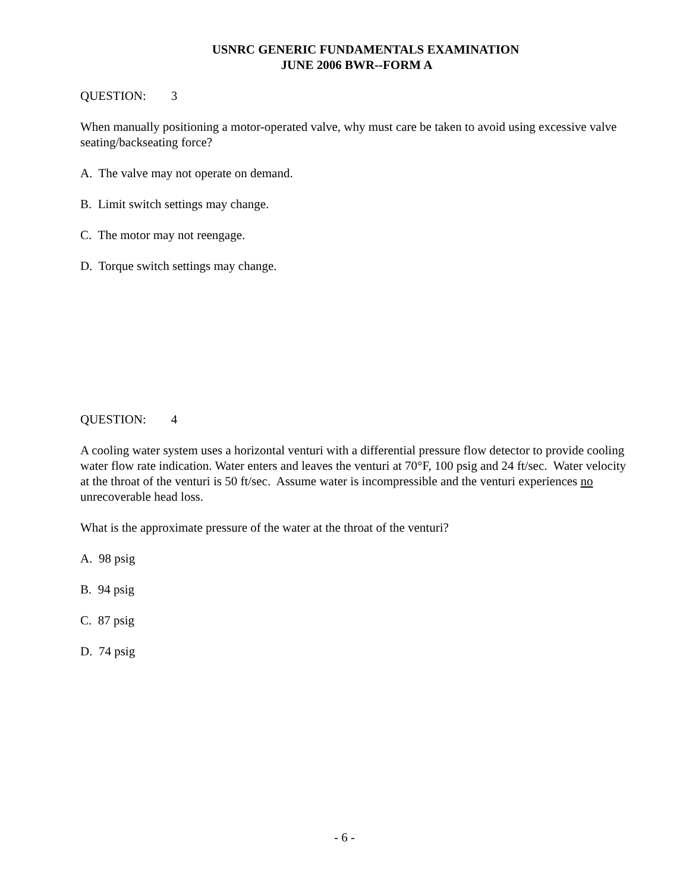USNRC GENERIC FUNDAMENTALS EXAMINATION
JUNE 2006 BWR--FORM A
QUESTION: 3
When manually positioning a motor-operated valve, why must care be taken to avoid using excessive valve seating/backseating force?
A. The valve may not operate on demand.
B. Limit switch settings may change.
C. The motor may not reengage.
D. Torque switch settings may change.
QUESTION: 4
A cooling water system uses a horizontal venturi with a differential pressure flow detector to provide cooling water flow rate indication. Water enters and leaves the venturi at 70°F, 100 psig and 24 ft/sec. Water velocity at the throat of the venturi is 50 ft/sec. Assume water is incompressible and the venturi experiences no unrecoverable head loss.
What is the approximate pressure of the water at the throat of the venturi?
A. 98 psig
B. 94 psig
C. 87 psig
D. 74 psig
- 6 -